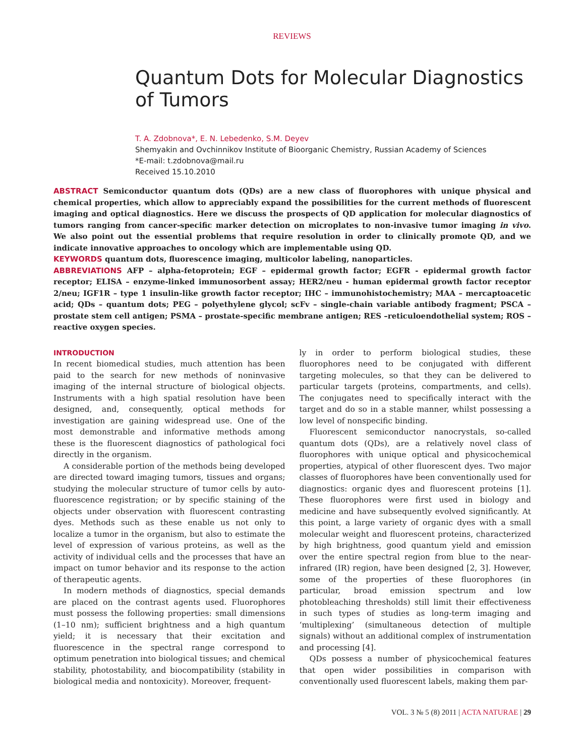REVIEWS
Quantum Dots for Molecular Diagnostics of Tumors
T. A. Zdobnova*, E. N. Lebedenko, S.M. Deyev
Shemyakin and Ovchinnikov Institute of Bioorganic Chemistry, Russian Academy of Sciences
*E-mail: t.zdobnova@mail.ru
Received 15.10.2010
ABSTRACT Semiconductor quantum dots (QDs) are a new class of fluorophores with unique physical and chemical properties, which allow to appreciably expand the possibilities for the current methods of fluorescent imaging and optical diagnostics. Here we discuss the prospects of QD application for molecular diagnostics of tumors ranging from cancer-specific marker detection on microplates to non-invasive tumor imaging in vivo. We also point out the essential problems that require resolution in order to clinically promote QD, and we indicate innovative approaches to oncology which are implementable using QD.
KEYWORDS quantum dots, fluorescence imaging, multicolor labeling, nanoparticles.
ABBREVIATIONS AFP – alpha-fetoprotein; EGF – epidermal growth factor; EGFR - epidermal growth factor receptor; ELISA – enzyme-linked immunosorbent assay; HER2/neu - human epidermal growth factor receptor 2/neu; IGF1R – type 1 insulin-like growth factor receptor; IHC – immunohistochemistry; MAA – mercaptoacetic acid; QDs – quantum dots; PEG – polyethylene glycol; scFv – single-chain variable antibody fragment; PSCA – prostate stem cell antigen; PSMA – prostate-specific membrane antigen; RES –reticuloendothelial system; ROS – reactive oxygen species.
INTRODUCTION
In recent biomedical studies, much attention has been paid to the search for new methods of noninvasive imaging of the internal structure of biological objects. Instruments with a high spatial resolution have been designed, and, consequently, optical methods for investigation are gaining widespread use. One of the most demonstrable and informative methods among these is the fluorescent diagnostics of pathological foci directly in the organism.
A considerable portion of the methods being developed are directed toward imaging tumors, tissues and organs; studying the molecular structure of tumor cells by auto-fluorescence registration; or by specific staining of the objects under observation with fluorescent contrasting dyes. Methods such as these enable us not only to localize a tumor in the organism, but also to estimate the level of expression of various proteins, as well as the activity of individual cells and the processes that have an impact on tumor behavior and its response to the action of therapeutic agents.
In modern methods of diagnostics, special demands are placed on the contrast agents used. Fluorophores must possess the following properties: small dimensions (1–10 nm); sufficient brightness and a high quantum yield; it is necessary that their excitation and fluorescence in the spectral range correspond to optimum penetration into biological tissues; and chemical stability, photostability, and biocompatibility (stability in biological media and nontoxicity). Moreover, frequent-
ly in order to perform biological studies, these fluorophores need to be conjugated with different targeting molecules, so that they can be delivered to particular targets (proteins, compartments, and cells). The conjugates need to specifically interact with the target and do so in a stable manner, whilst possessing a low level of nonspecific binding.
Fluorescent semiconductor nanocrystals, so-called quantum dots (QDs), are a relatively novel class of fluorophores with unique optical and physicochemical properties, atypical of other fluorescent dyes. Two major classes of fluorophores have been conventionally used for diagnostics: organic dyes and fluorescent proteins [1]. These fluorophores were first used in biology and medicine and have subsequently evolved significantly. At this point, a large variety of organic dyes with a small molecular weight and fluorescent proteins, characterized by high brightness, good quantum yield and emission over the entire spectral region from blue to the near-infrared (IR) region, have been designed [2, 3]. However, some of the properties of these fluorophores (in particular, broad emission spectrum and low photobleaching thresholds) still limit their effectiveness in such types of studies as long-term imaging and ‘multiplexing’ (simultaneous detection of multiple signals) without an additional complex of instrumentation and processing [4].
QDs possess a number of physicochemical features that open wider possibilities in comparison with conventionally used fluorescent labels, making them par-
VOL. 3 № 5 (8) 2011 | ACTA NATURAE | 29